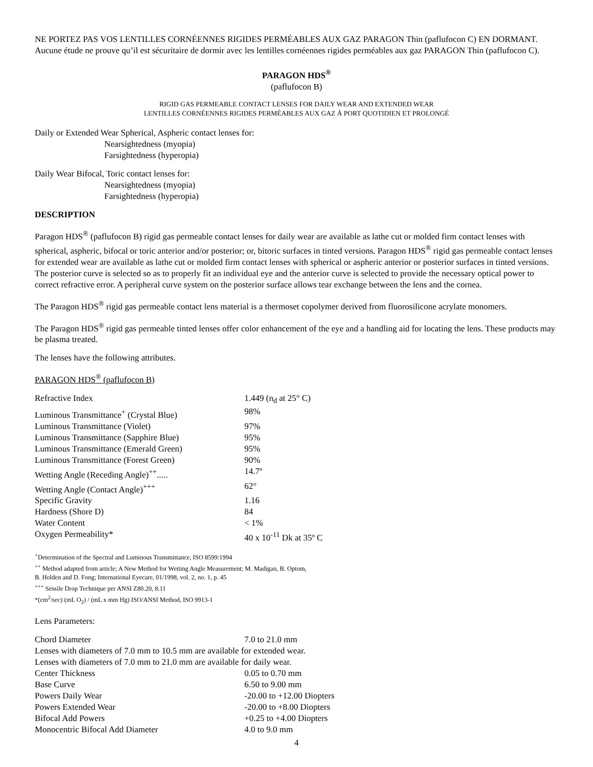NE PORTEZ PAS VOS LENTILLES CORNÉENNES RIGIDES PERMÉABLES AUX GAZ PARAGON Thin (paflufocon C) EN DORMANT. Aucune étude ne prouve qu’il est sécuritaire de dormir avec les lentilles cornéennes rigides perméables aux gaz PARAGON Thin (paflufocon C).
PARAGON HDS<sup>®</sup>
(paflufocon B)
RIGID GAS PERMEABLE CONTACT LENSES FOR DAILY WEAR AND EXTENDED WEAR
LENTILLES CORNÉENNES RIGIDES PERMÉABLES AUX GAZ À PORT QUOTIDIEN ET PROLONGÉ
Daily or Extended Wear Spherical, Aspheric contact lenses for:
Nearsightedness (myopia)
Farsightedness (hyperopia)
Daily Wear Bifocal, Toric contact lenses for:
Nearsightedness (myopia)
Farsightedness (hyperopia)
DESCRIPTION
Paragon HDS<sup>®</sup> (paflufocon B) rigid gas permeable contact lenses for daily wear are available as lathe cut or molded firm contact lenses with spherical, aspheric, bifocal or toric anterior and/or posterior; or, bitoric surfaces in tinted versions. Paragon HDS<sup>®</sup> rigid gas permeable contact lenses for extended wear are available as lathe cut or molded firm contact lenses with spherical or aspheric anterior or posterior surfaces in tinted versions. The posterior curve is selected so as to properly fit an individual eye and the anterior curve is selected to provide the necessary optical power to correct refractive error. A peripheral curve system on the posterior surface allows tear exchange between the lens and the cornea.
The Paragon HDS<sup>®</sup> rigid gas permeable contact lens material is a thermoset copolymer derived from fluorosilicone acrylate monomers.
The Paragon HDS<sup>®</sup> rigid gas permeable tinted lenses offer color enhancement of the eye and a handling aid for locating the lens. These products may be plasma treated.
The lenses have the following attributes.
PARAGON HDS<sup>®</sup> (paflufocon B)
| Refractive Index | 1.449 (n<sub>d</sub> at 25° C) |
| Luminous Transmittance<sup>+</sup> (Crystal Blue) | 98% |
| Luminous Transmittance (Violet) | 97% |
| Luminous Transmittance (Sapphire Blue) | 95% |
| Luminous Transmittance (Emerald Green) | 95% |
| Luminous Transmittance (Forest Green) | 90% |
| Wetting Angle (Receding Angle)<sup>++</sup>..... | 14.7º |
| Wetting Angle (Contact Angle)<sup>+++</sup> | 62° |
| Specific Gravity | 1.16 |
| Hardness (Shore D) | 84 |
| Water Content | < 1% |
| Oxygen Permeability* | 40 x 10<sup>-11</sup> Dk at 35º C |
<sup>+</sup>Determination of the Spectral and Luminous Transmittance, ISO 8599:1994
<sup>++</sup> Method adapted from article; A New Method for Wetting Angle Measurement; M. Madigan, B. Optom,
B. Holden and D. Fong; International Eyecare, 01/1998, vol. 2, no. 1, p. 45
<sup>+++</sup> Sessile Drop Technique per ANSI Z80.20, 8.11
*(cm<sup>2</sup>/sec) (mL O<sub>2</sub>) / (mL x mm Hg) ISO/ANSI Method, ISO 9913-1
Lens Parameters:
| Chord Diameter | 7.0 to 21.0 mm |
| Lenses with diameters of 7.0 mm to 10.5 mm are available for extended wear. | |
| Lenses with diameters of 7.0 mm to 21.0 mm are available for daily wear. | |
| Center Thickness | 0.05 to 0.70 mm |
| Base Curve | 6.50 to 9.00 mm |
| Powers Daily Wear | -20.00 to +12.00 Diopters |
| Powers Extended Wear | -20.00 to +8.00 Diopters |
| Bifocal Add Powers | +0.25 to +4.00 Diopters |
| Monocentric Bifocal Add Diameter | 4.0 to 9.0 mm |
4